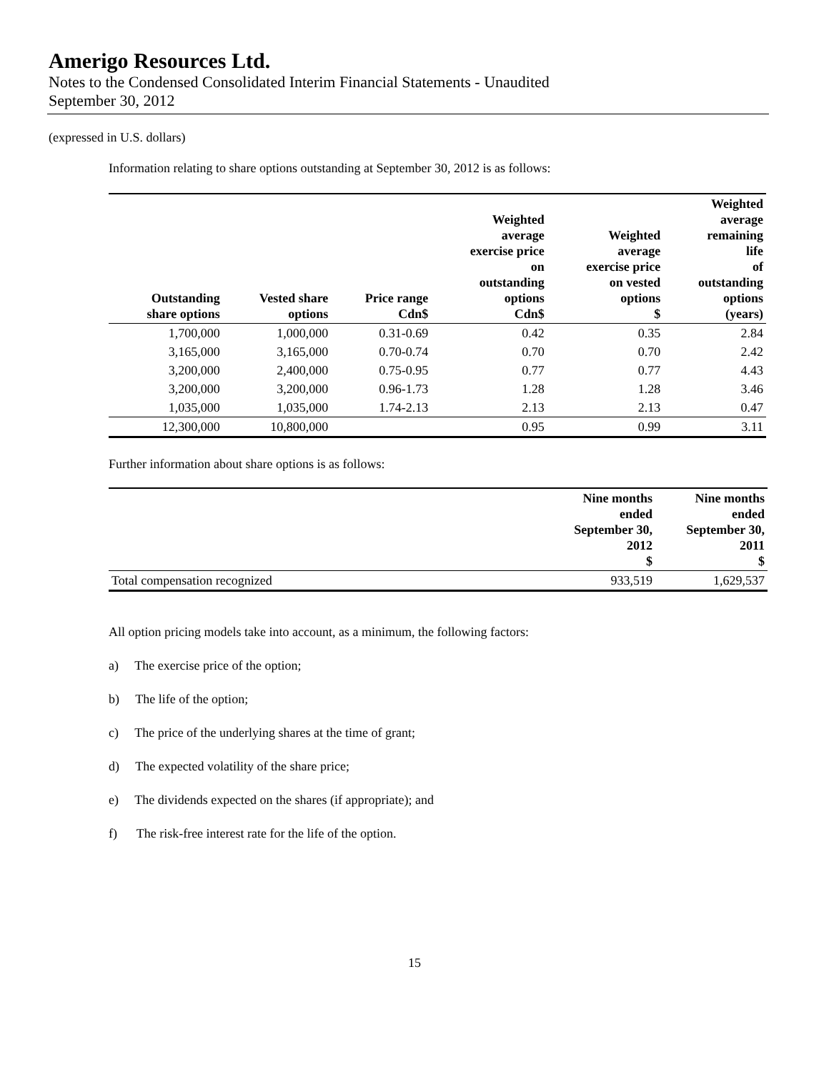Amerigo Resources Ltd.
Notes to the Condensed Consolidated Interim Financial Statements - Unaudited
September 30, 2012
(expressed in U.S. dollars)
Information relating to share options outstanding at September 30, 2012 is as follows:
| Outstanding share options | Vested share options | Price range Cdn$ | Weighted average exercise price on outstanding options Cdn$ | Weighted average exercise price on vested options $ | Weighted average remaining life of outstanding options (years) |
| --- | --- | --- | --- | --- | --- |
| 1,700,000 | 1,000,000 | 0.31-0.69 | 0.42 | 0.35 | 2.84 |
| 3,165,000 | 3,165,000 | 0.70-0.74 | 0.70 | 0.70 | 2.42 |
| 3,200,000 | 2,400,000 | 0.75-0.95 | 0.77 | 0.77 | 4.43 |
| 3,200,000 | 3,200,000 | 0.96-1.73 | 1.28 | 1.28 | 3.46 |
| 1,035,000 | 1,035,000 | 1.74-2.13 | 2.13 | 2.13 | 0.47 |
| 12,300,000 | 10,800,000 | | 0.95 | 0.99 | 3.11 |
Further information about share options is as follows:
| | Nine months ended September 30, 2012 $ | Nine months ended September 30, 2011 $ |
| --- | --- | --- |
| Total compensation recognized | 933,519 | 1,629,537 |
All option pricing models take into account, as a minimum, the following factors:
a) The exercise price of the option;
b) The life of the option;
c) The price of the underlying shares at the time of grant;
d) The expected volatility of the share price;
e) The dividends expected on the shares (if appropriate); and
f) The risk-free interest rate for the life of the option.
15